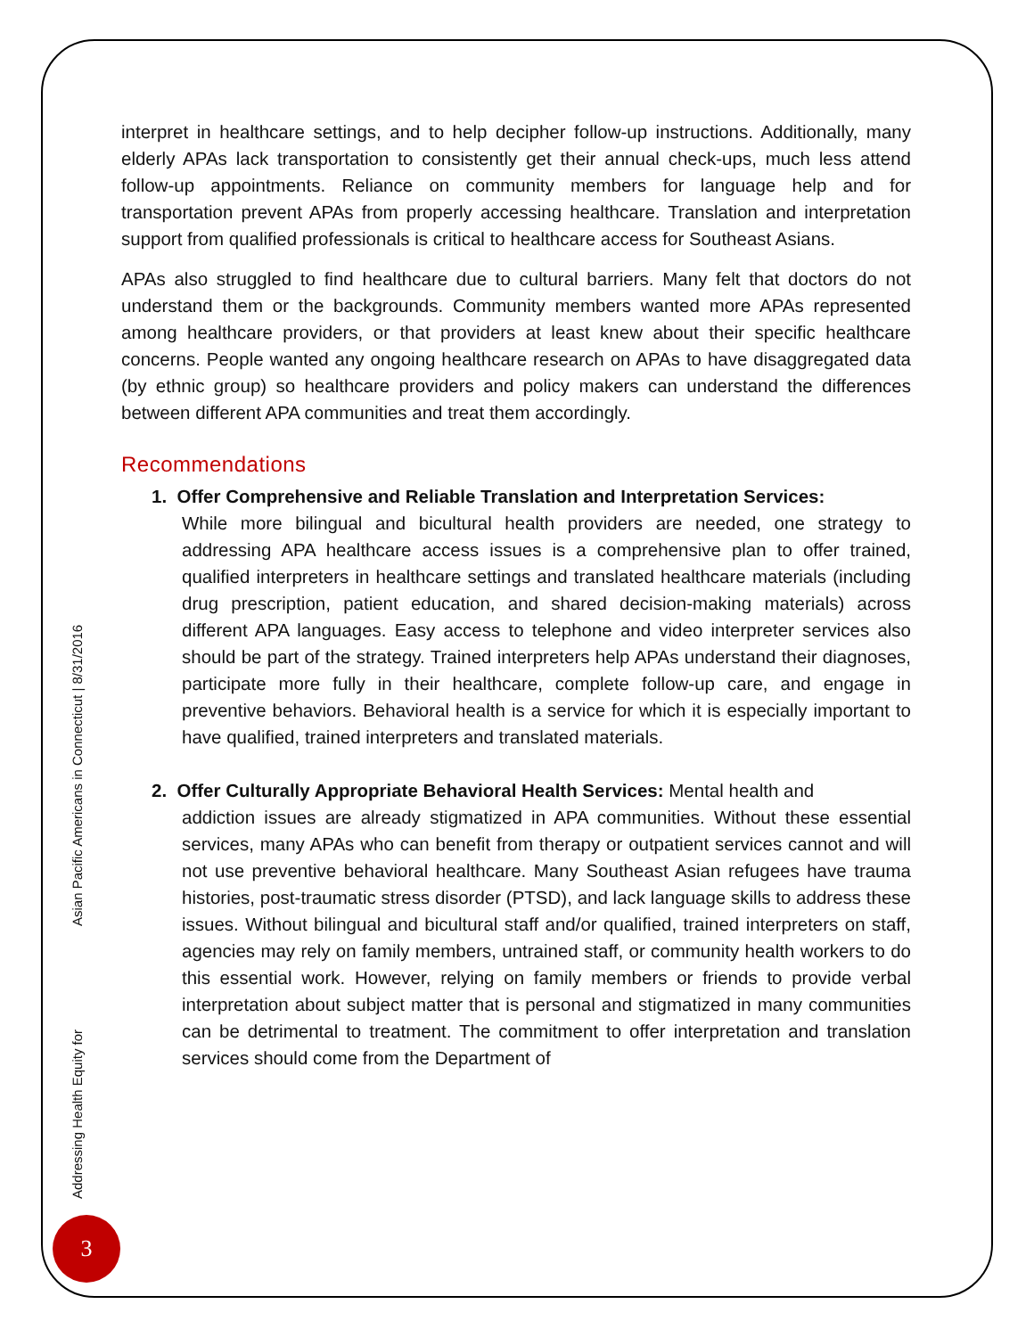interpret in healthcare settings, and to help decipher follow-up instructions. Additionally, many elderly APAs lack transportation to consistently get their annual check-ups, much less attend follow-up appointments. Reliance on community members for language help and for transportation prevent APAs from properly accessing healthcare. Translation and interpretation support from qualified professionals is critical to healthcare access for Southeast Asians.
APAs also struggled to find healthcare due to cultural barriers. Many felt that doctors do not understand them or the backgrounds. Community members wanted more APAs represented among healthcare providers, or that providers at least knew about their specific healthcare concerns. People wanted any ongoing healthcare research on APAs to have disaggregated data (by ethnic group) so healthcare providers and policy makers can understand the differences between different APA communities and treat them accordingly.
Recommendations
1. Offer Comprehensive and Reliable Translation and Interpretation Services:
While more bilingual and bicultural health providers are needed, one strategy to addressing APA healthcare access issues is a comprehensive plan to offer trained, qualified interpreters in healthcare settings and translated healthcare materials (including drug prescription, patient education, and shared decision-making materials) across different APA languages. Easy access to telephone and video interpreter services also should be part of the strategy. Trained interpreters help APAs understand their diagnoses, participate more fully in their healthcare, complete follow-up care, and engage in preventive behaviors. Behavioral health is a service for which it is especially important to have qualified, trained interpreters and translated materials.
2. Offer Culturally Appropriate Behavioral Health Services: Mental health and
addiction issues are already stigmatized in APA communities. Without these essential services, many APAs who can benefit from therapy or outpatient services cannot and will not use preventive behavioral healthcare. Many Southeast Asian refugees have trauma histories, post-traumatic stress disorder (PTSD), and lack language skills to address these issues. Without bilingual and bicultural staff and/or qualified, trained interpreters on staff, agencies may rely on family members, untrained staff, or community health workers to do this essential work. However, relying on family members or friends to provide verbal interpretation about subject matter that is personal and stigmatized in many communities can be detrimental to treatment. The commitment to offer interpretation and translation services should come from the Department of
Addressing Health Equity for Asian Pacific Americans in Connecticut | 8/31/2016
3